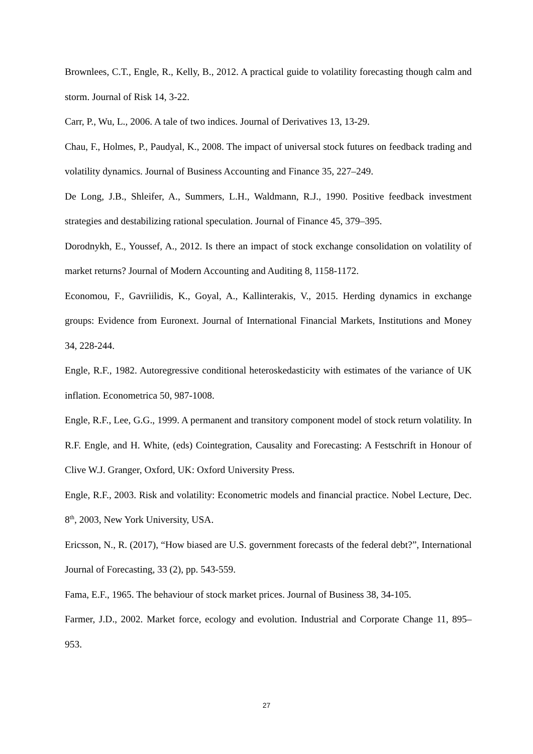Brownlees, C.T., Engle, R., Kelly, B., 2012. A practical guide to volatility forecasting though calm and storm. Journal of Risk 14, 3-22.
Carr, P., Wu, L., 2006. A tale of two indices. Journal of Derivatives 13, 13-29.
Chau, F., Holmes, P., Paudyal, K., 2008. The impact of universal stock futures on feedback trading and volatility dynamics. Journal of Business Accounting and Finance 35, 227–249.
De Long, J.B., Shleifer, A., Summers, L.H., Waldmann, R.J., 1990. Positive feedback investment strategies and destabilizing rational speculation. Journal of Finance 45, 379–395.
Dorodnykh, E., Youssef, A., 2012. Is there an impact of stock exchange consolidation on volatility of market returns? Journal of Modern Accounting and Auditing 8, 1158-1172.
Economou, F., Gavriilidis, K., Goyal, A., Kallinterakis, V., 2015. Herding dynamics in exchange groups: Evidence from Euronext. Journal of International Financial Markets, Institutions and Money 34, 228-244.
Engle, R.F., 1982. Autoregressive conditional heteroskedasticity with estimates of the variance of UK inflation. Econometrica 50, 987-1008.
Engle, R.F., Lee, G.G., 1999. A permanent and transitory component model of stock return volatility. In R.F. Engle, and H. White, (eds) Cointegration, Causality and Forecasting: A Festschrift in Honour of Clive W.J. Granger, Oxford, UK: Oxford University Press.
Engle, R.F., 2003. Risk and volatility: Econometric models and financial practice. Nobel Lecture, Dec. 8<sup>th</sup>, 2003, New York University, USA.
Ericsson, N., R. (2017), “How biased are U.S. government forecasts of the federal debt?”, International Journal of Forecasting, 33 (2), pp. 543-559.
Fama, E.F., 1965. The behaviour of stock market prices. Journal of Business 38, 34-105.
Farmer, J.D., 2002. Market force, ecology and evolution. Industrial and Corporate Change 11, 895–953.
27